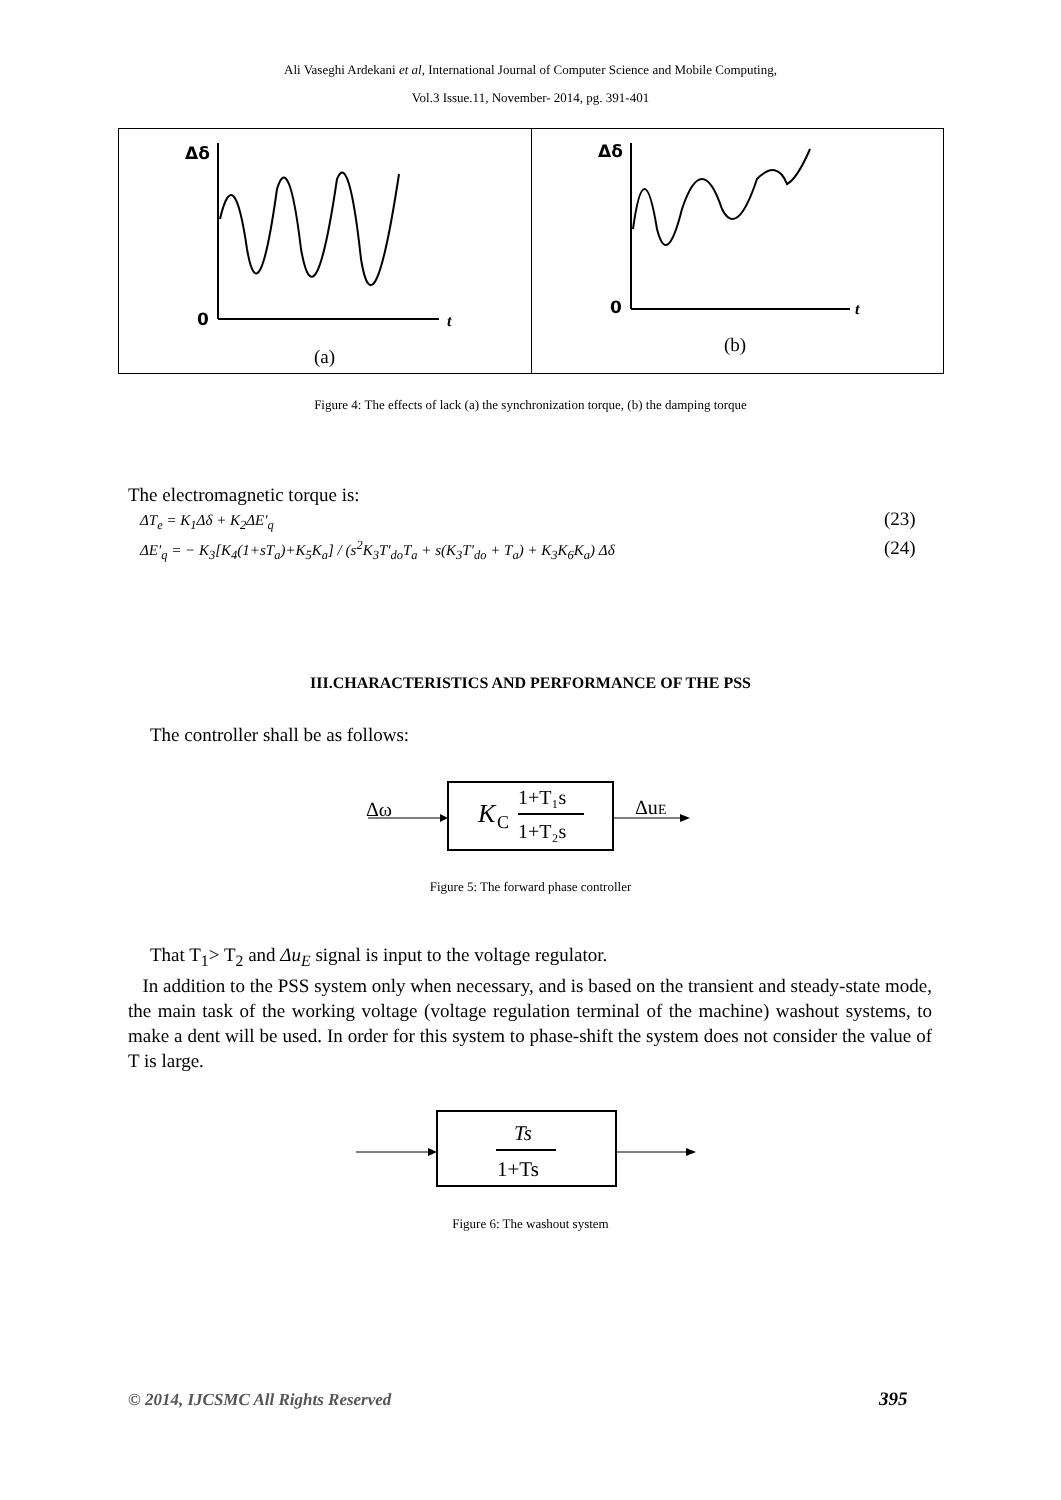Ali Vaseghi Ardekani et al, International Journal of Computer Science and Mobile Computing,
Vol.3 Issue.11, November- 2014, pg. 391-401
Δδ
0
t
(a)
Δδ
0
t
(b)
Figure 4: The effects of lack (a) the synchronization torque, (b) the damping torque
The electromagnetic torque is:
ΔT<sub>e</sub> = K<sub>1</sub>Δδ + K<sub>2</sub>ΔE′<sub>q</sub> (23)
ΔE′<sub>q</sub> = − K<sub>3</sub>[K<sub>4</sub>(1+sT<sub>a</sub>)+K<sub>5</sub>K<sub>a</sub>] / (s<sup>2</sup>K<sub>3</sub>T′<sub>do</sub>T<sub>a</sub> + s(K<sub>3</sub>T′<sub>do</sub> + T<sub>a</sub>) + K<sub>3</sub>K<sub>6</sub>K<sub>a</sub>) Δδ
(24)
III.CHARACTERISTICS AND PERFORMANCE OF THE PSS
The controller shall be as follows:
Δω
K
C
1+T₁s
1+T₂s
ΔuE
Figure 5: The forward phase controller
That T<sub>1</sub>> T<sub>2</sub> and Δu<sub>E</sub> signal is input to the voltage regulator.
In addition to the PSS system only when necessary, and is based on the transient and steady-state mode, the main task of the working voltage (voltage regulation terminal of the machine) washout systems, to make a dent will be used. In order for this system to phase-shift the system does not consider the value of T is large.
Ts
1+Ts
Figure 6: The washout system
© 2014, IJCSMC All Rights Reserved
395